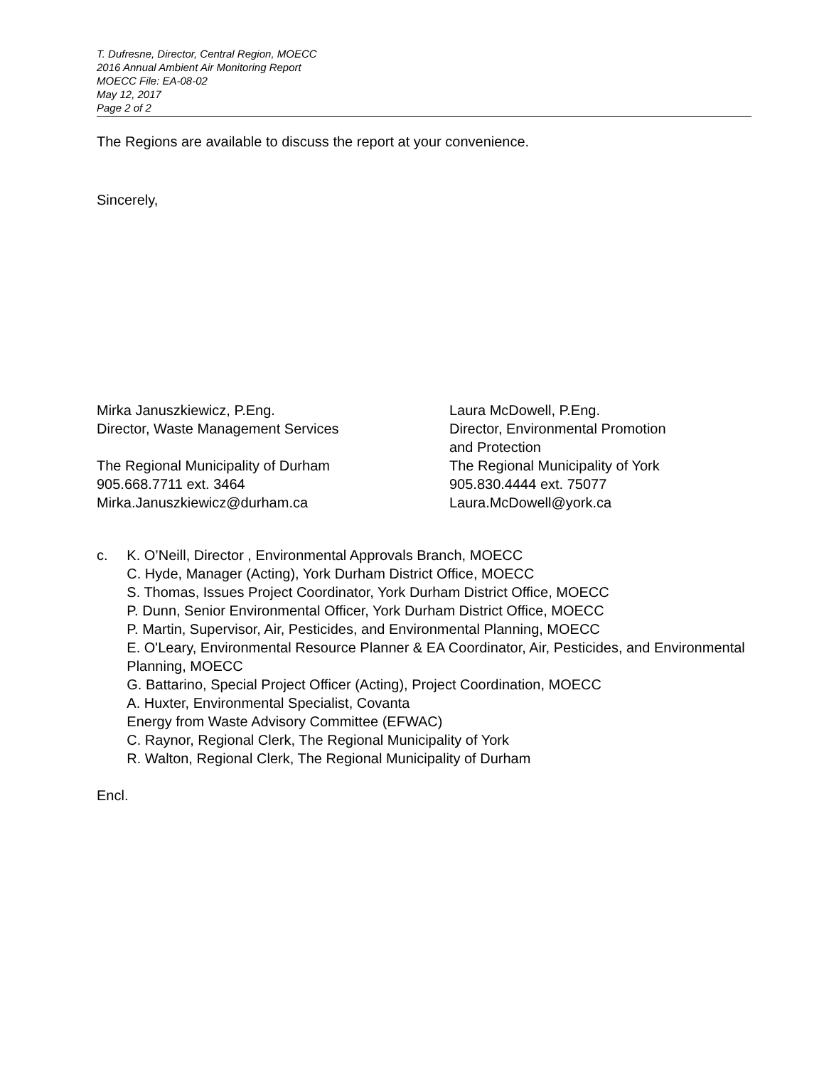T. Dufresne, Director, Central Region, MOECC
2016 Annual Ambient Air Monitoring Report
MOECC File: EA-08-02
May 12, 2017
Page 2 of 2
The Regions are available to discuss the report at your convenience.
Sincerely,
Mirka Januszkiewicz, P.Eng.
Director, Waste Management Services
The Regional Municipality of Durham
905.668.7711 ext. 3464
Mirka.Januszkiewicz@durham.ca
Laura McDowell, P.Eng.
Director, Environmental Promotion
and Protection
The Regional Municipality of York
905.830.4444 ext. 75077
Laura.McDowell@york.ca
c. K. O’Neill, Director , Environmental Approvals Branch, MOECC
C. Hyde, Manager (Acting), York Durham District Office, MOECC
S. Thomas, Issues Project Coordinator, York Durham District Office, MOECC
P. Dunn, Senior Environmental Officer, York Durham District Office, MOECC
P. Martin, Supervisor, Air, Pesticides, and Environmental Planning, MOECC
E. O'Leary, Environmental Resource Planner & EA Coordinator, Air, Pesticides, and Environmental Planning, MOECC
G. Battarino, Special Project Officer (Acting), Project Coordination, MOECC
A. Huxter, Environmental Specialist, Covanta
Energy from Waste Advisory Committee (EFWAC)
C. Raynor, Regional Clerk, The Regional Municipality of York
R. Walton, Regional Clerk, The Regional Municipality of Durham
Encl.